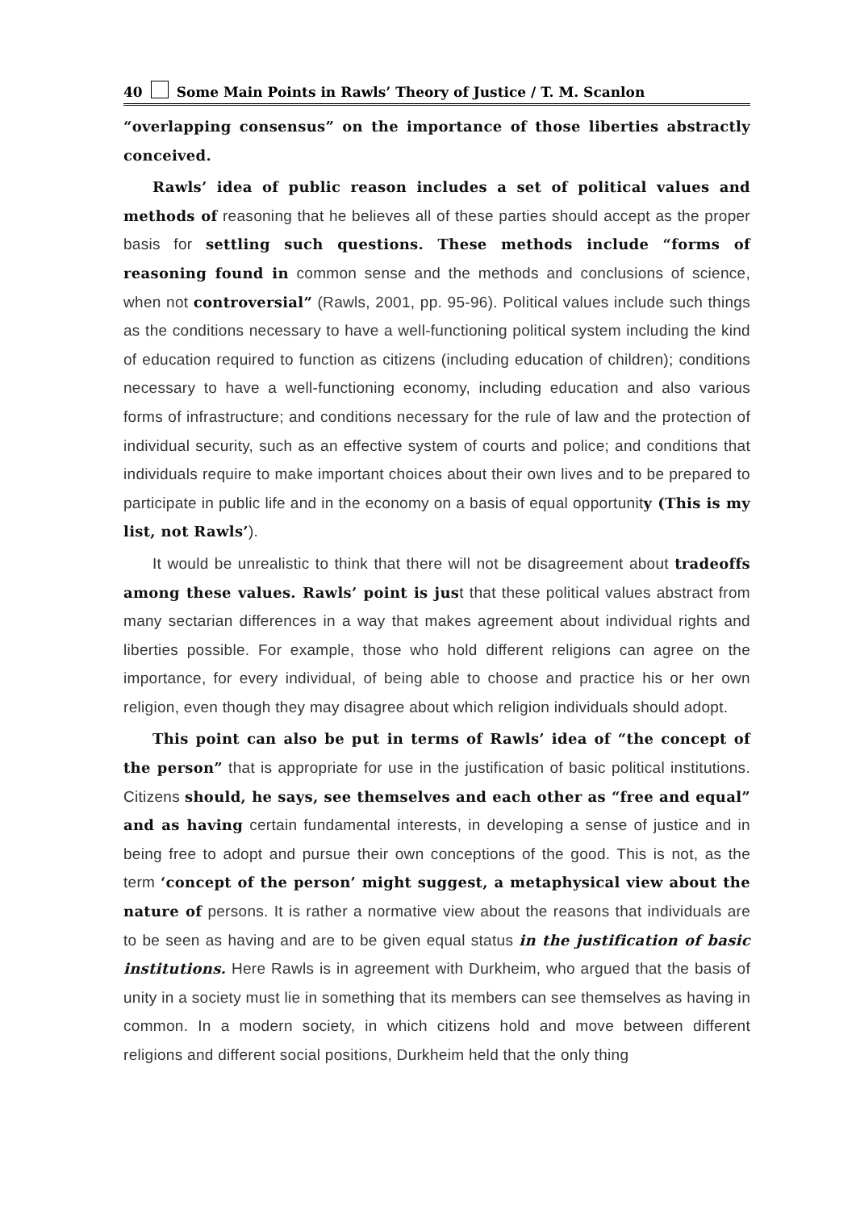40 Some Main Points in Rawls’ Theory of Justice / T. M. Scanlon
“overlapping consensus” on the importance of those liberties abstractly conceived.
Rawls’ idea of public reason includes a set of political values and methods of reasoning that he believes all of these parties should accept as the proper basis for settling such questions. These methods include “forms of reasoning found in common sense and the methods and conclusions of science, when not controversial” (Rawls, 2001, pp. 95-96). Political values include such things as the conditions necessary to have a well-functioning political system including the kind of education required to function as citizens (including education of children); conditions necessary to have a well-functioning economy, including education and also various forms of infrastructure; and conditions necessary for the rule of law and the protection of individual security, such as an effective system of courts and police; and conditions that individuals require to make important choices about their own lives and to be prepared to participate in public life and in the economy on a basis of equal opportunity (This is my list, not Rawls’).
It would be unrealistic to think that there will not be disagreement about tradeoffs among these values. Rawls’ point is just that these political values abstract from many sectarian differences in a way that makes agreement about individual rights and liberties possible. For example, those who hold different religions can agree on the importance, for every individual, of being able to choose and practice his or her own religion, even though they may disagree about which religion individuals should adopt.
This point can also be put in terms of Rawls’ idea of “the concept of the person” that is appropriate for use in the justification of basic political institutions. Citizens should, he says, see themselves and each other as “free and equal” and as having certain fundamental interests, in developing a sense of justice and in being free to adopt and pursue their own conceptions of the good. This is not, as the term ‘concept of the person’ might suggest, a metaphysical view about the nature of persons. It is rather a normative view about the reasons that individuals are to be seen as having and are to be given equal status in the justification of basic institutions. Here Rawls is in agreement with Durkheim, who argued that the basis of unity in a society must lie in something that its members can see themselves as having in common. In a modern society, in which citizens hold and move between different religions and different social positions, Durkheim held that the only thing